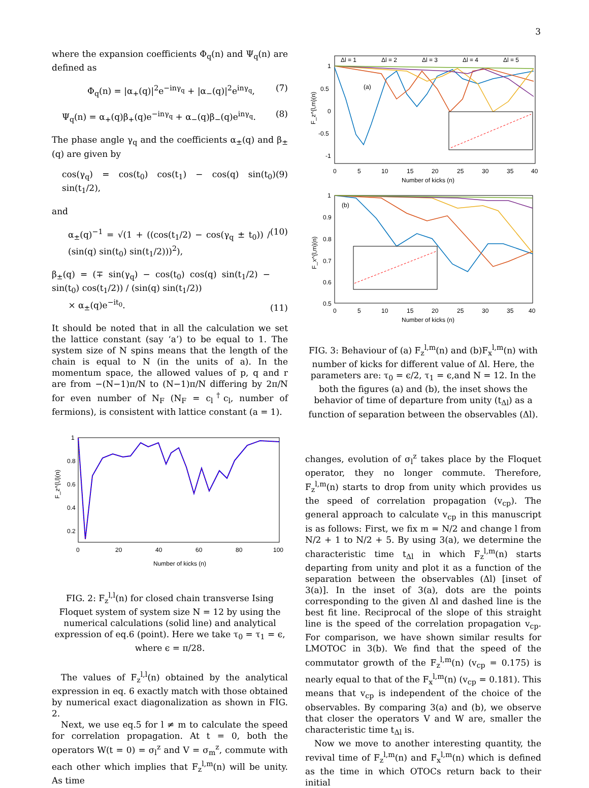3
where the expansion coefficients Φ<sub>q</sub>(n) and Ψ<sub>q</sub>(n) are defined as
Φ<sub>q</sub>(n) = |α<sub>+</sub>(q)|<sup>2</sup>e<sup>−inγ<sub>q</sub></sup> + |α<sub>−</sub>(q)|<sup>2</sup>e<sup>inγ<sub>q</sub></sup>, (7)
Ψ<sub>q</sub>(n) = α<sub>+</sub>(q)β<sub>+</sub>(q)e<sup>−inγ<sub>q</sub></sup> + α<sub>−</sub>(q)β<sub>−</sub>(q)e<sup>inγ<sub>q</sub></sup>. (8)
The phase angle γ<sub>q</sub> and the coefficients α<sub>±</sub>(q) and β<sub>±</sub>(q) are given by
cos(γ<sub>q</sub>) = cos(t<sub>0</sub>) cos(t<sub>1</sub>) − cos(q) sin(t<sub>0</sub>) sin(t<sub>1</sub>/2), (9)
and
α<sub>±</sub>(q)<sup>−1</sup> = √(1 + ((cos(t<sub>1</sub>/2) − cos(γ<sub>q</sub> ± t<sub>0</sub>)) / (sin(q) sin(t<sub>0</sub>) sin(t<sub>1</sub>/2)))<sup>2</sup>), (10)
β<sub>±</sub>(q) = (∓ sin(γ<sub>q</sub>) − cos(t<sub>0</sub>) cos(q) sin(t<sub>1</sub>/2) − sin(t<sub>0</sub>) cos(t<sub>1</sub>/2)) / (sin(q) sin(t<sub>1</sub>/2))
× α<sub>±</sub>(q)e<sup>−it<sub>0</sub></sup>. (11)
It should be noted that in all the calculation we set the lattice constant (say ‘a’) to be equal to 1. The system size of N spins means that the length of the chain is equal to N (in the units of a). In the momentum space, the allowed values of p, q and r are from −(N−1)π/N to (N−1)π/N differing by 2π/N for even number of N<sub>F</sub> (N<sub>F</sub> = c<sub>l</sub><sup>†</sup>c<sub>l</sub>, number of fermions), is consistent with lattice constant (a = 1).
1
0.8
0.6
0.4
0.2
0
20
40
60
80
100
Number of kicks (n)
F_z^{l,l}(n)
FIG. 2: F<sub>z</sub><sup>l,l</sup>(n) for closed chain transverse Ising Floquet system of system size N = 12 by using the numerical calculations (solid line) and analytical expression of eq.6 (point). Here we take τ<sub>0</sub> = τ<sub>1</sub> = ϵ, where ϵ = π/28.
The values of F<sub>z</sub><sup>l,l</sup>(n) obtained by the analytical expression in eq. 6 exactly match with those obtained by numerical exact diagonalization as shown in FIG. 2.
Next, we use eq.5 for l ≠ m to calculate the speed for correlation propagation. At t = 0, both the operators W(t = 0) = σ<sub>l</sub><sup>z</sup> and V = σ<sub>m</sub><sup>z</sup>, commute with each other which implies that F<sub>z</sub><sup>l,m</sup>(n) will be unity. As time
Δl = 1
Δl = 2
Δl = 3
Δl = 4
Δl = 5
(a)
1
0.5
0
-0.5
-1
0
5
10
15
20
25
30
35
40
Number of kicks (n)
F_z^{l,m}(n)
(b)
1
0.9
0.8
0.7
0.6
0.5
0
5
10
15
20
25
30
35
40
Number of kicks (n)
F_x^{l,m}(n)
FIG. 3: Behaviour of (a) F<sub>z</sub><sup>l,m</sup>(n) and (b)F<sub>x</sub><sup>l,m</sup>(n) with number of kicks for different value of Δl. Here, the parameters are: τ<sub>0</sub> = ϵ/2, τ<sub>1</sub> = ϵ,and N = 12. In the both the figures (a) and (b), the inset shows the behavior of time of departure from unity (t<sub>Δl</sub>) as a function of separation between the observables (Δl).
changes, evolution of σ<sub>l</sub><sup>z</sup> takes place by the Floquet operator, they no longer commute. Therefore, F<sub>z</sub><sup>l,m</sup>(n) starts to drop from unity which provides us the speed of correlation propagation (v<sub>cp</sub>). The general approach to calculate v<sub>cp</sub> in this manuscript is as follows: First, we fix m = N/2 and change l from N/2 + 1 to N/2 + 5. By using 3(a), we determine the characteristic time t<sub>Δl</sub> in which F<sub>z</sub><sup>l,m</sup>(n) starts departing from unity and plot it as a function of the separation between the observables (Δl) [inset of 3(a)]. In the inset of 3(a), dots are the points corresponding to the given Δl and dashed line is the best fit line. Reciprocal of the slope of this straight line is the speed of the correlation propagation v<sub>cp</sub>. For comparison, we have shown similar results for LMOTOC in 3(b). We find that the speed of the commutator growth of the F<sub>z</sub><sup>l,m</sup>(n) (v<sub>cp</sub> = 0.175) is nearly equal to that of the F<sub>x</sub><sup>l,m</sup>(n) (v<sub>cp</sub> = 0.181). This means that v<sub>cp</sub> is independent of the choice of the observables. By comparing 3(a) and (b), we observe that closer the operators V and W are, smaller the characteristic time t<sub>Δl</sub> is.
Now we move to another interesting quantity, the revival time of F<sub>z</sub><sup>l,m</sup>(n) and F<sub>x</sub><sup>l,m</sup>(n) which is defined as the time in which OTOCs return back to their initial